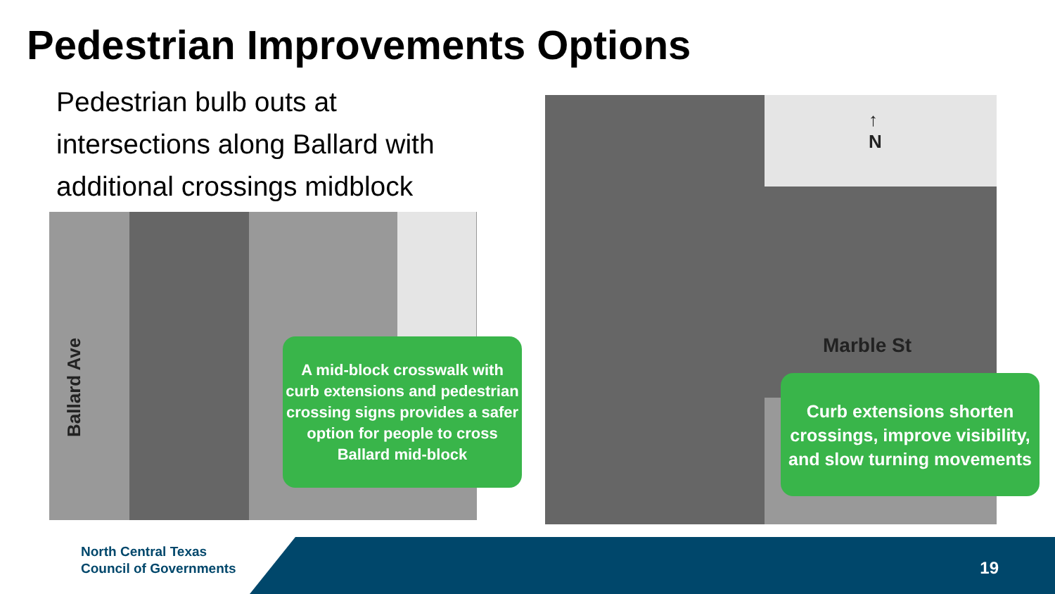Pedestrian Improvements Options
Pedestrian bulb outs at intersections along Ballard with additional crossings midblock
Ballard Ave
A mid-block crosswalk with curb extensions and pedestrian crossing signs provides a safer option for people to cross Ballard mid-block
↑
N
Marble St
Curb extensions shorten crossings, improve visibility, and slow turning movements
North Central Texas
Council of Governments
19